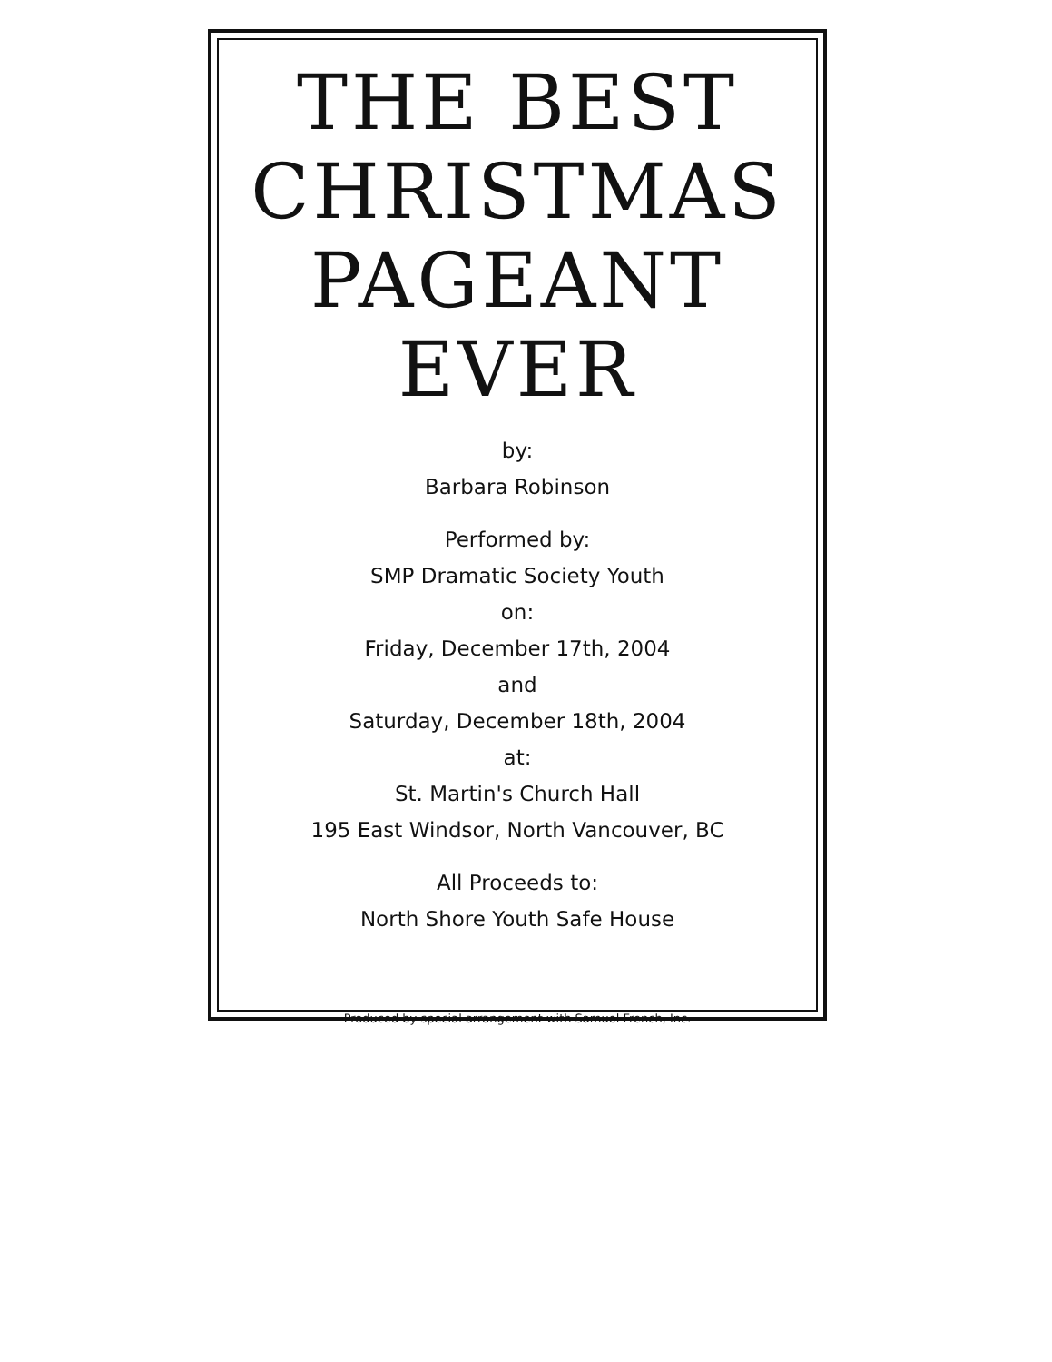THE BEST
CHRISTMAS
PAGEANT
EVER
by:
Barbara Robinson
Performed by:
SMP Dramatic Society Youth
on:
Friday, December 17th, 2004
and
Saturday, December 18th, 2004
at:
St. Martin's Church Hall
195 East Windsor, North Vancouver, BC
All Proceeds to:
North Shore Youth Safe House
Produced by special arrangement with Samuel French, Inc.